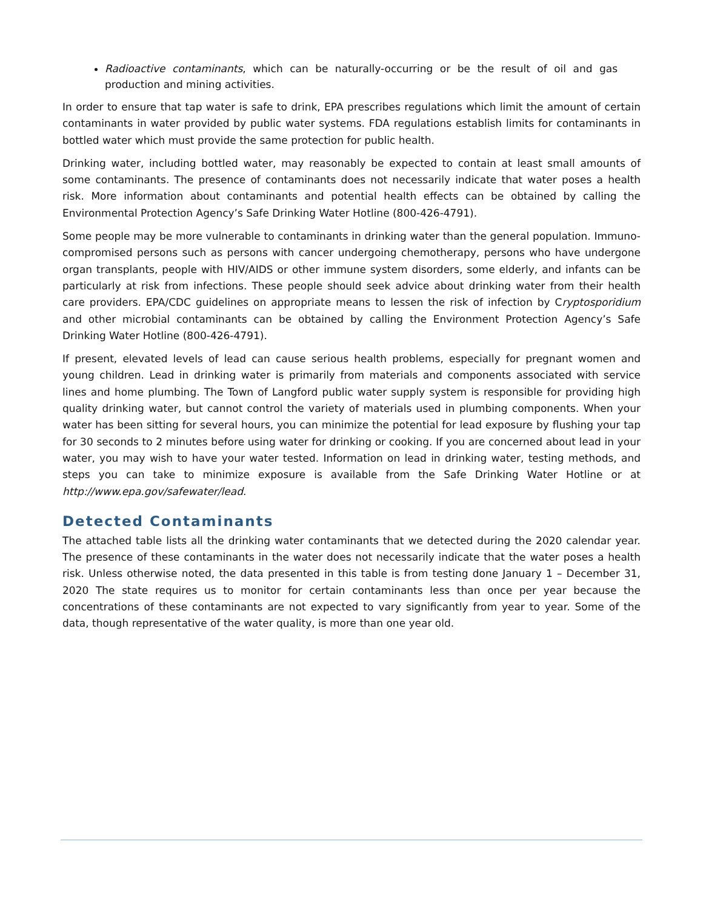Radioactive contaminants, which can be naturally-occurring or be the result of oil and gas production and mining activities.
In order to ensure that tap water is safe to drink, EPA prescribes regulations which limit the amount of certain contaminants in water provided by public water systems. FDA regulations establish limits for contaminants in bottled water which must provide the same protection for public health.
Drinking water, including bottled water, may reasonably be expected to contain at least small amounts of some contaminants. The presence of contaminants does not necessarily indicate that water poses a health risk. More information about contaminants and potential health effects can be obtained by calling the Environmental Protection Agency’s Safe Drinking Water Hotline (800-426-4791).
Some people may be more vulnerable to contaminants in drinking water than the general population. Immuno-compromised persons such as persons with cancer undergoing chemotherapy, persons who have undergone organ transplants, people with HIV/AIDS or other immune system disorders, some elderly, and infants can be particularly at risk from infections. These people should seek advice about drinking water from their health care providers. EPA/CDC guidelines on appropriate means to lessen the risk of infection by Cryptosporidium and other microbial contaminants can be obtained by calling the Environment Protection Agency’s Safe Drinking Water Hotline (800-426-4791).
If present, elevated levels of lead can cause serious health problems, especially for pregnant women and young children. Lead in drinking water is primarily from materials and components associated with service lines and home plumbing. The Town of Langford public water supply system is responsible for providing high quality drinking water, but cannot control the variety of materials used in plumbing components. When your water has been sitting for several hours, you can minimize the potential for lead exposure by flushing your tap for 30 seconds to 2 minutes before using water for drinking or cooking. If you are concerned about lead in your water, you may wish to have your water tested. Information on lead in drinking water, testing methods, and steps you can take to minimize exposure is available from the Safe Drinking Water Hotline or at http://www.epa.gov/safewater/lead.
Detected Contaminants
The attached table lists all the drinking water contaminants that we detected during the 2020 calendar year. The presence of these contaminants in the water does not necessarily indicate that the water poses a health risk. Unless otherwise noted, the data presented in this table is from testing done January 1 – December 31, 2020 The state requires us to monitor for certain contaminants less than once per year because the concentrations of these contaminants are not expected to vary significantly from year to year. Some of the data, though representative of the water quality, is more than one year old.